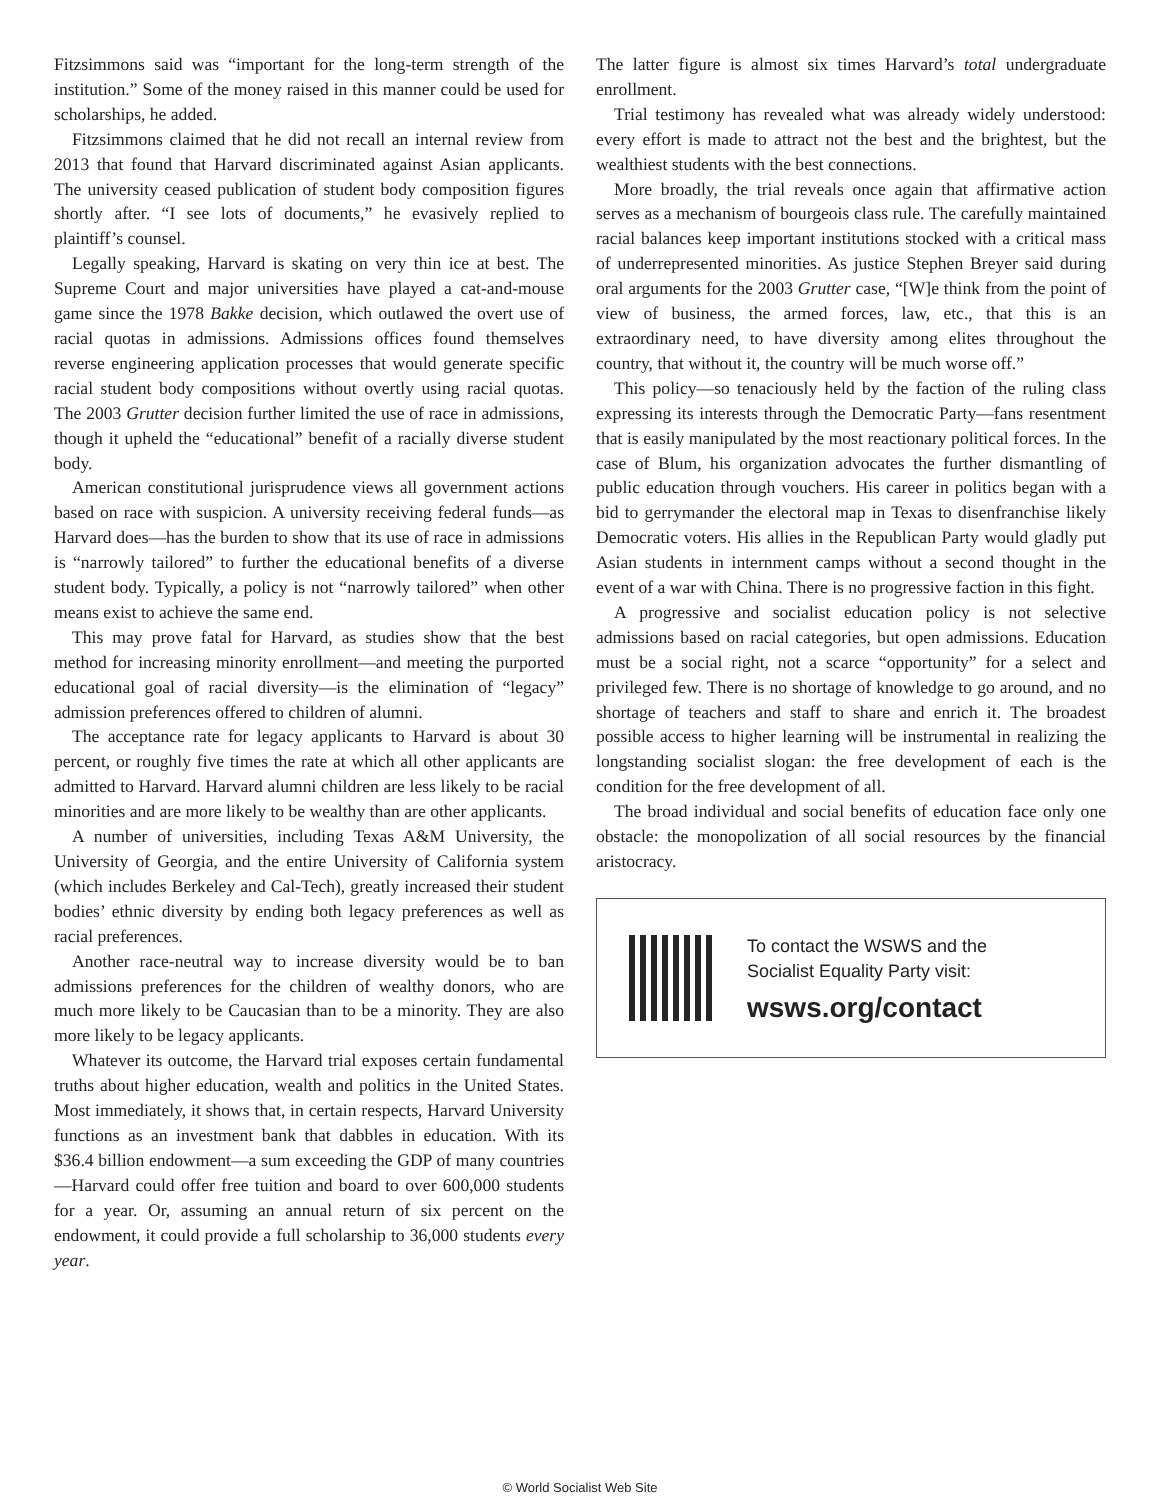Fitzsimmons said was “important for the long-term strength of the institution.” Some of the money raised in this manner could be used for scholarships, he added.
Fitzsimmons claimed that he did not recall an internal review from 2013 that found that Harvard discriminated against Asian applicants. The university ceased publication of student body composition figures shortly after. “I see lots of documents,” he evasively replied to plaintiff’s counsel.
Legally speaking, Harvard is skating on very thin ice at best. The Supreme Court and major universities have played a cat-and-mouse game since the 1978 Bakke decision, which outlawed the overt use of racial quotas in admissions. Admissions offices found themselves reverse engineering application processes that would generate specific racial student body compositions without overtly using racial quotas. The 2003 Grutter decision further limited the use of race in admissions, though it upheld the “educational” benefit of a racially diverse student body.
American constitutional jurisprudence views all government actions based on race with suspicion. A university receiving federal funds—as Harvard does—has the burden to show that its use of race in admissions is “narrowly tailored” to further the educational benefits of a diverse student body. Typically, a policy is not “narrowly tailored” when other means exist to achieve the same end.
This may prove fatal for Harvard, as studies show that the best method for increasing minority enrollment—and meeting the purported educational goal of racial diversity—is the elimination of “legacy” admission preferences offered to children of alumni.
The acceptance rate for legacy applicants to Harvard is about 30 percent, or roughly five times the rate at which all other applicants are admitted to Harvard. Harvard alumni children are less likely to be racial minorities and are more likely to be wealthy than are other applicants.
A number of universities, including Texas A&M University, the University of Georgia, and the entire University of California system (which includes Berkeley and Cal-Tech), greatly increased their student bodies’ ethnic diversity by ending both legacy preferences as well as racial preferences.
Another race-neutral way to increase diversity would be to ban admissions preferences for the children of wealthy donors, who are much more likely to be Caucasian than to be a minority. They are also more likely to be legacy applicants.
Whatever its outcome, the Harvard trial exposes certain fundamental truths about higher education, wealth and politics in the United States. Most immediately, it shows that, in certain respects, Harvard University functions as an investment bank that dabbles in education. With its $36.4 billion endowment—a sum exceeding the GDP of many countries—Harvard could offer free tuition and board to over 600,000 students for a year. Or, assuming an annual return of six percent on the endowment, it could provide a full scholarship to 36,000 students every year.
The latter figure is almost six times Harvard’s total undergraduate enrollment.
Trial testimony has revealed what was already widely understood: every effort is made to attract not the best and the brightest, but the wealthiest students with the best connections.
More broadly, the trial reveals once again that affirmative action serves as a mechanism of bourgeois class rule. The carefully maintained racial balances keep important institutions stocked with a critical mass of underrepresented minorities. As justice Stephen Breyer said during oral arguments for the 2003 Grutter case, “[W]e think from the point of view of business, the armed forces, law, etc., that this is an extraordinary need, to have diversity among elites throughout the country, that without it, the country will be much worse off.”
This policy—so tenaciously held by the faction of the ruling class expressing its interests through the Democratic Party—fans resentment that is easily manipulated by the most reactionary political forces. In the case of Blum, his organization advocates the further dismantling of public education through vouchers. His career in politics began with a bid to gerrymander the electoral map in Texas to disenfranchise likely Democratic voters. His allies in the Republican Party would gladly put Asian students in internment camps without a second thought in the event of a war with China. There is no progressive faction in this fight.
A progressive and socialist education policy is not selective admissions based on racial categories, but open admissions. Education must be a social right, not a scarce “opportunity” for a select and privileged few. There is no shortage of knowledge to go around, and no shortage of teachers and staff to share and enrich it. The broadest possible access to higher learning will be instrumental in realizing the longstanding socialist slogan: the free development of each is the condition for the free development of all.
The broad individual and social benefits of education face only one obstacle: the monopolization of all social resources by the financial aristocracy.
To contact the WSWS and the
Socialist Equality Party visit:
wsws.org/contact
© World Socialist Web Site